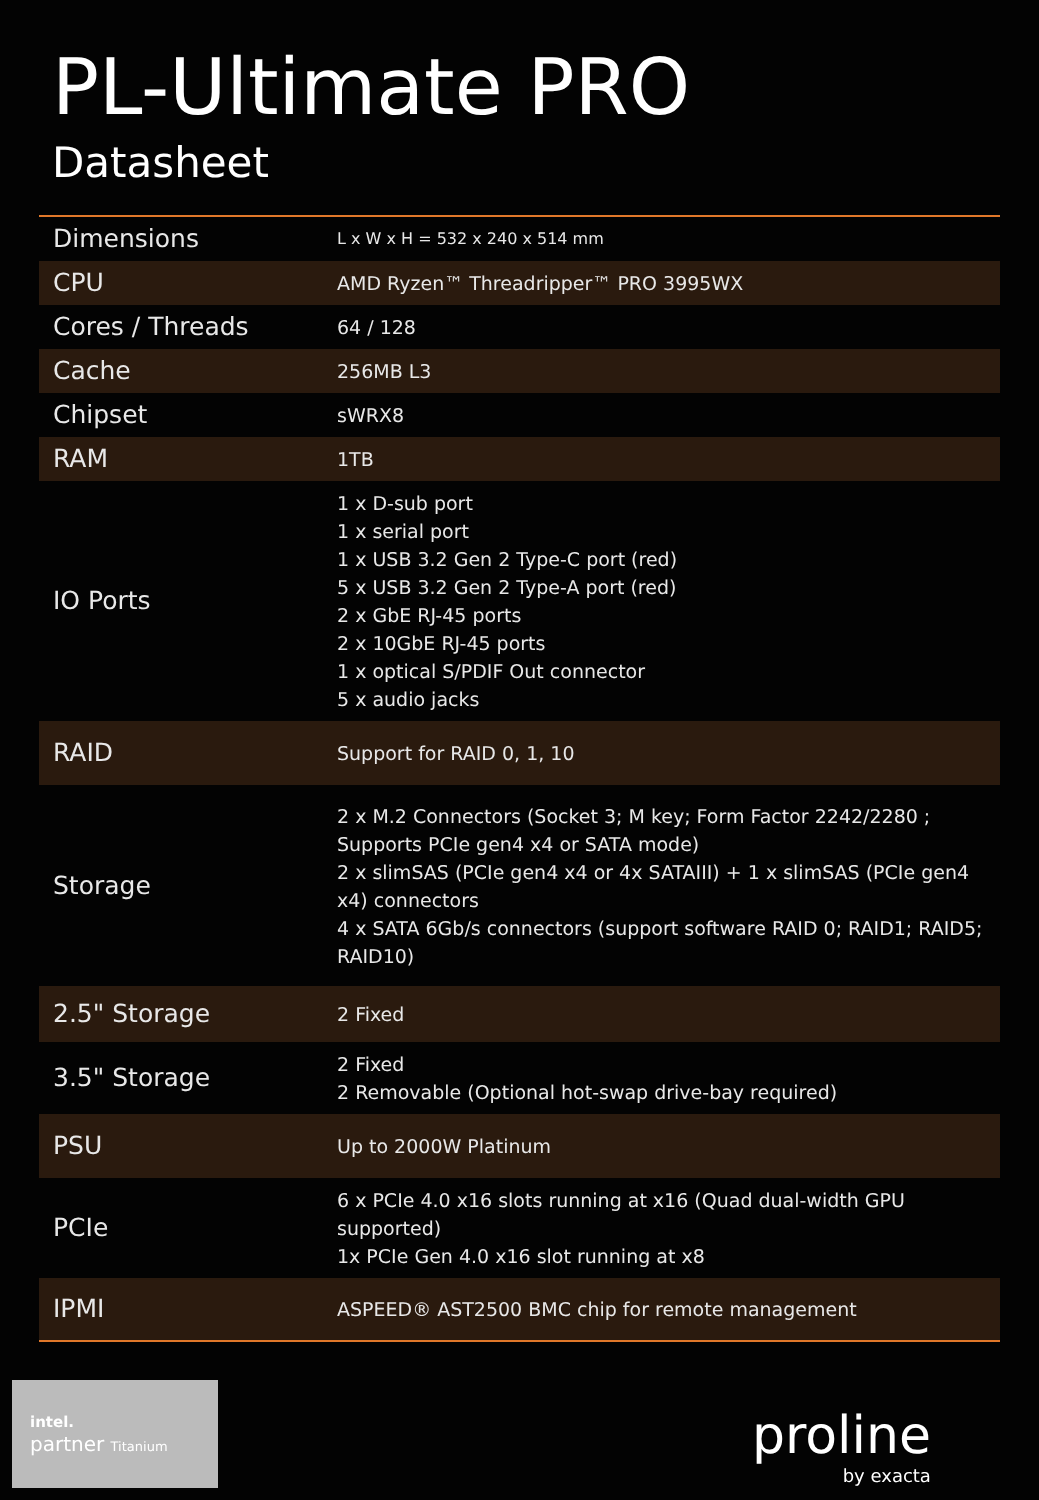PL-Ultimate PRO
Datasheet
| Dimensions | L x W x H = 532 x 240 x 514 mm |
| CPU | AMD Ryzen™ Threadripper™ PRO 3995WX |
| Cores / Threads | 64 / 128 |
| Cache | 256MB L3 |
| Chipset | sWRX8 |
| RAM | 1TB |
| IO Ports | 1 x D-sub port 1 x serial port 1 x USB 3.2 Gen 2 Type-C port (red) 5 x USB 3.2 Gen 2 Type-A port (red) 2 x GbE RJ-45 ports 2 x 10GbE RJ-45 ports 1 x optical S/PDIF Out connector 5 x audio jacks |
| RAID | Support for RAID 0, 1, 10 |
| Storage | 2 x M.2 Connectors (Socket 3; M key; Form Factor 2242/2280 ; Supports PCIe gen4 x4 or SATA mode) 2 x slimSAS (PCIe gen4 x4 or 4x SATAIII) + 1 x slimSAS (PCIe gen4 x4) connectors 4 x SATA 6Gb/s connectors (support software RAID 0; RAID1; RAID5; RAID10) |
| 2.5" Storage | 2 Fixed |
| 3.5" Storage | 2 Fixed 2 Removable (Optional hot-swap drive-bay required) |
| PSU | Up to 2000W Platinum |
| PCIe | 6 x PCIe 4.0 x16 slots running at x16 (Quad dual-width GPU supported) 1x PCIe Gen 4.0 x16 slot running at x8 |
| IPMI | ASPEED® AST2500 BMC chip for remote management |
intel.
partner Titanium
proline
by exacta